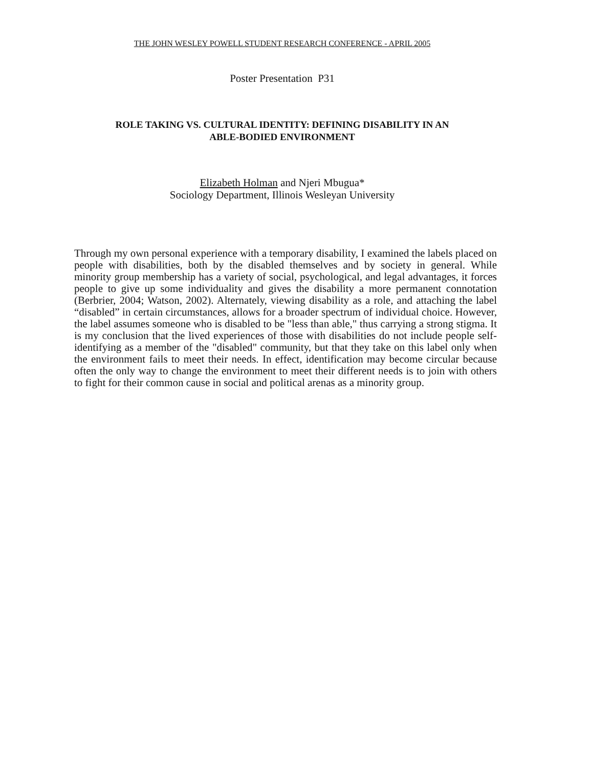THE JOHN WESLEY POWELL STUDENT RESEARCH CONFERENCE - APRIL 2005
Poster Presentation P31
ROLE TAKING VS. CULTURAL IDENTITY: DEFINING DISABILITY IN AN
ABLE-BODIED ENVIRONMENT
Elizabeth Holman and Njeri Mbugua*
Sociology Department, Illinois Wesleyan University
Through my own personal experience with a temporary disability, I examined the labels placed on people with disabilities, both by the disabled themselves and by society in general. While minority group membership has a variety of social, psychological, and legal advantages, it forces people to give up some individuality and gives the disability a more permanent connotation (Berbrier, 2004; Watson, 2002). Alternately, viewing disability as a role, and attaching the label “disabled” in certain circumstances, allows for a broader spectrum of individual choice. However, the label assumes someone who is disabled to be "less than able," thus carrying a strong stigma. It is my conclusion that the lived experiences of those with disabilities do not include people self-identifying as a member of the "disabled" community, but that they take on this label only when the environment fails to meet their needs. In effect, identification may become circular because often the only way to change the environment to meet their different needs is to join with others to fight for their common cause in social and political arenas as a minority group.